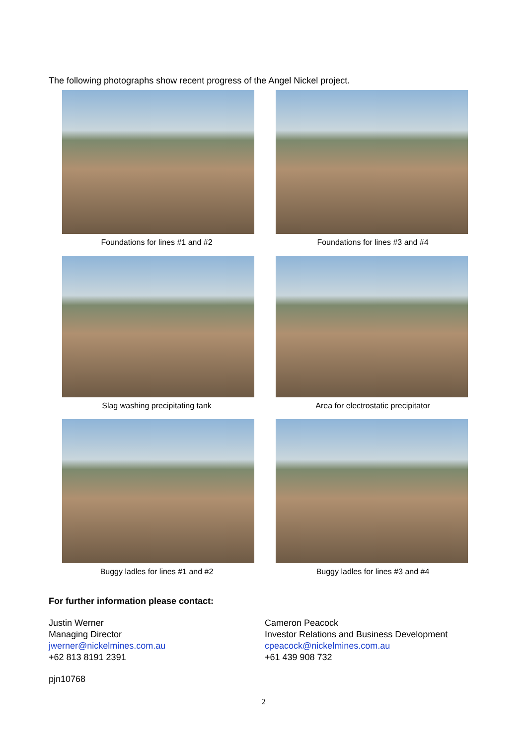The following photographs show recent progress of the Angel Nickel project.
Foundations for lines #1 and #2
Foundations for lines #3 and #4
Slag washing precipitating tank
Area for electrostatic precipitator
Buggy ladles for lines #1 and #2
Buggy ladles for lines #3 and #4
For further information please contact:
Justin Werner
Managing Director
jwerner@nickelmines.com.au
+62 813 8191 2391
Cameron Peacock
Investor Relations and Business Development
cpeacock@nickelmines.com.au
+61 439 908 732
pjn10768
2